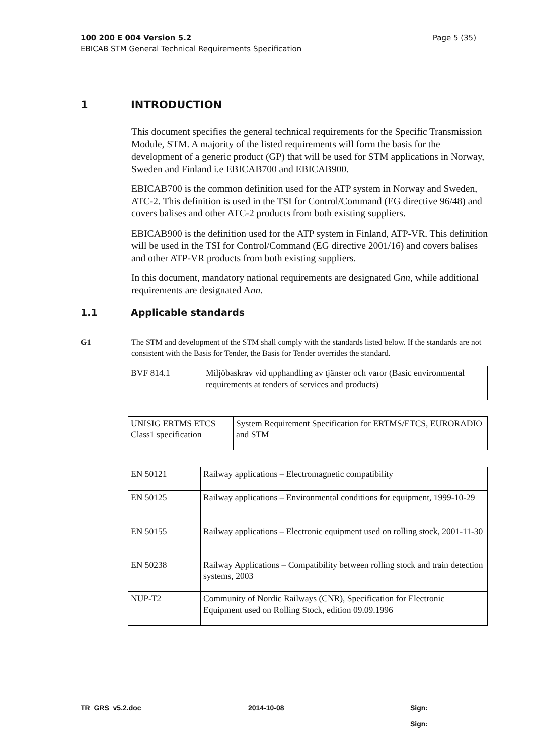Page 5 (35) 100 200 E 004 Version 5.2
EBICAB STM General Technical Requirements Specification
1 INTRODUCTION
This document specifies the general technical requirements for the Specific Transmission Module, STM. A majority of the listed requirements will form the basis for the development of a generic product (GP) that will be used for STM applications in Norway, Sweden and Finland i.e EBICAB700 and EBICAB900.
EBICAB700 is the common definition used for the ATP system in Norway and Sweden, ATC-2. This definition is used in the TSI for Control/Command (EG directive 96/48) and covers balises and other ATC-2 products from both existing suppliers.
EBICAB900 is the definition used for the ATP system in Finland, ATP-VR. This definition will be used in the TSI for Control/Command (EG directive 2001/16) and covers balises and other ATP-VR products from both existing suppliers.
In this document, mandatory national requirements are designated Gnn, while additional requirements are designated Ann.
1.1 Applicable standards
G1 The STM and development of the STM shall comply with the standards listed below. If the standards are not consistent with the Basis for Tender, the Basis for Tender overrides the standard.
| BVF 814.1 | Miljöbaskrav vid upphandling av tjänster och varor (Basic environmental requirements at tenders of services and products) |
| UNISIG ERTMS ETCS Class1 specification | System Requirement Specification for ERTMS/ETCS, EURORADIO and STM |
| EN 50121 | Railway applications – Electromagnetic compatibility |
| EN 50125 | Railway applications – Environmental conditions for equipment, 1999-10-29 |
| EN 50155 | Railway applications – Electronic equipment used on rolling stock, 2001-11-30 |
| EN 50238 | Railway Applications – Compatibility between rolling stock and train detection systems, 2003 |
| NUP-T2 | Community of Nordic Railways (CNR), Specification for Electronic Equipment used on Rolling Stock, edition 09.09.1996 |
TR_GRS_v5.2.doc 2014-10-08 Sign:______
Sign:______